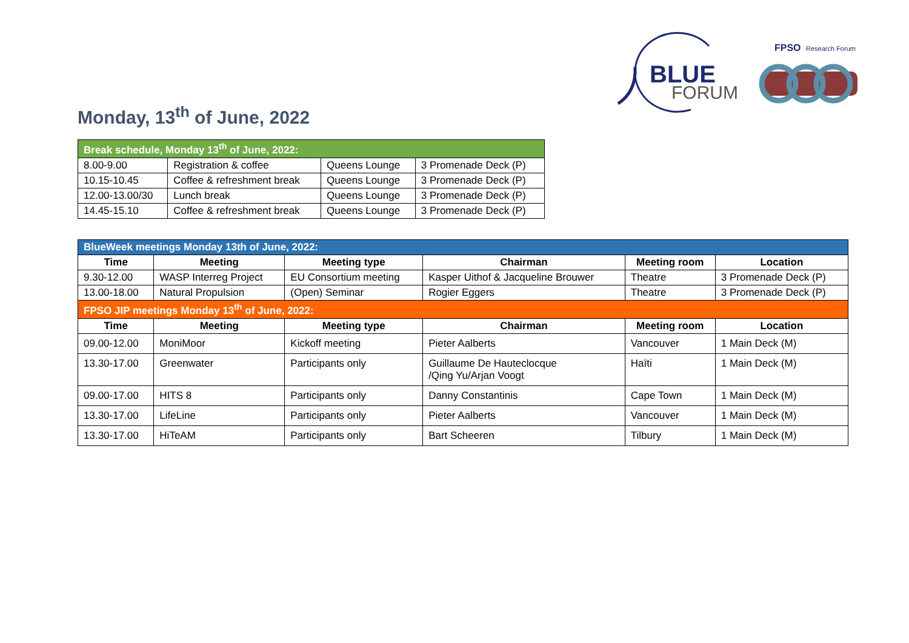BLUE
FORUM
FPSO
Research Forum
Monday, 13<sup>th</sup> of June, 2022
| Break schedule, Monday 13<sup>th</sup> of June, 2022: | | | |
| 8.00-9.00 | Registration & coffee | Queens Lounge | 3 Promenade Deck (P) |
| 10.15-10.45 | Coffee & refreshment break | Queens Lounge | 3 Promenade Deck (P) |
| 12.00-13.00/30 | Lunch break | Queens Lounge | 3 Promenade Deck (P) |
| 14.45-15.10 | Coffee & refreshment break | Queens Lounge | 3 Promenade Deck (P) |
| BlueWeek meetings Monday 13th of June, 2022: | | | | | |
| Time | Meeting | Meeting type | Chairman | Meeting room | Location |
| 9.30-12.00 | WASP Interreg Project | EU Consortium meeting | Kasper Uithof & Jacqueline Brouwer | Theatre | 3 Promenade Deck (P) |
| 13.00-18.00 | Natural Propulsion | (Open) Seminar | Rogier Eggers | Theatre | 3 Promenade Deck (P) |
| FPSO JIP meetings Monday 13<sup>th</sup> of June, 2022: | | | | | |
| Time | Meeting | Meeting type | Chairman | Meeting room | Location |
| 09.00-12.00 | MoniMoor | Kickoff meeting | Pieter Aalberts | Vancouver | 1 Main Deck (M) |
| 13.30-17.00 | Greenwater | Participants only | Guillaume De Hauteclocque /Qing Yu/Arjan Voogt | Haïti | 1 Main Deck (M) |
| 09.00-17.00 | HITS 8 | Participants only | Danny Constantinis | Cape Town | 1 Main Deck (M) |
| 13.30-17.00 | LifeLine | Participants only | Pieter Aalberts | Vancouver | 1 Main Deck (M) |
| 13.30-17.00 | HiTeAM | Participants only | Bart Scheeren | Tilbury | 1 Main Deck (M) |